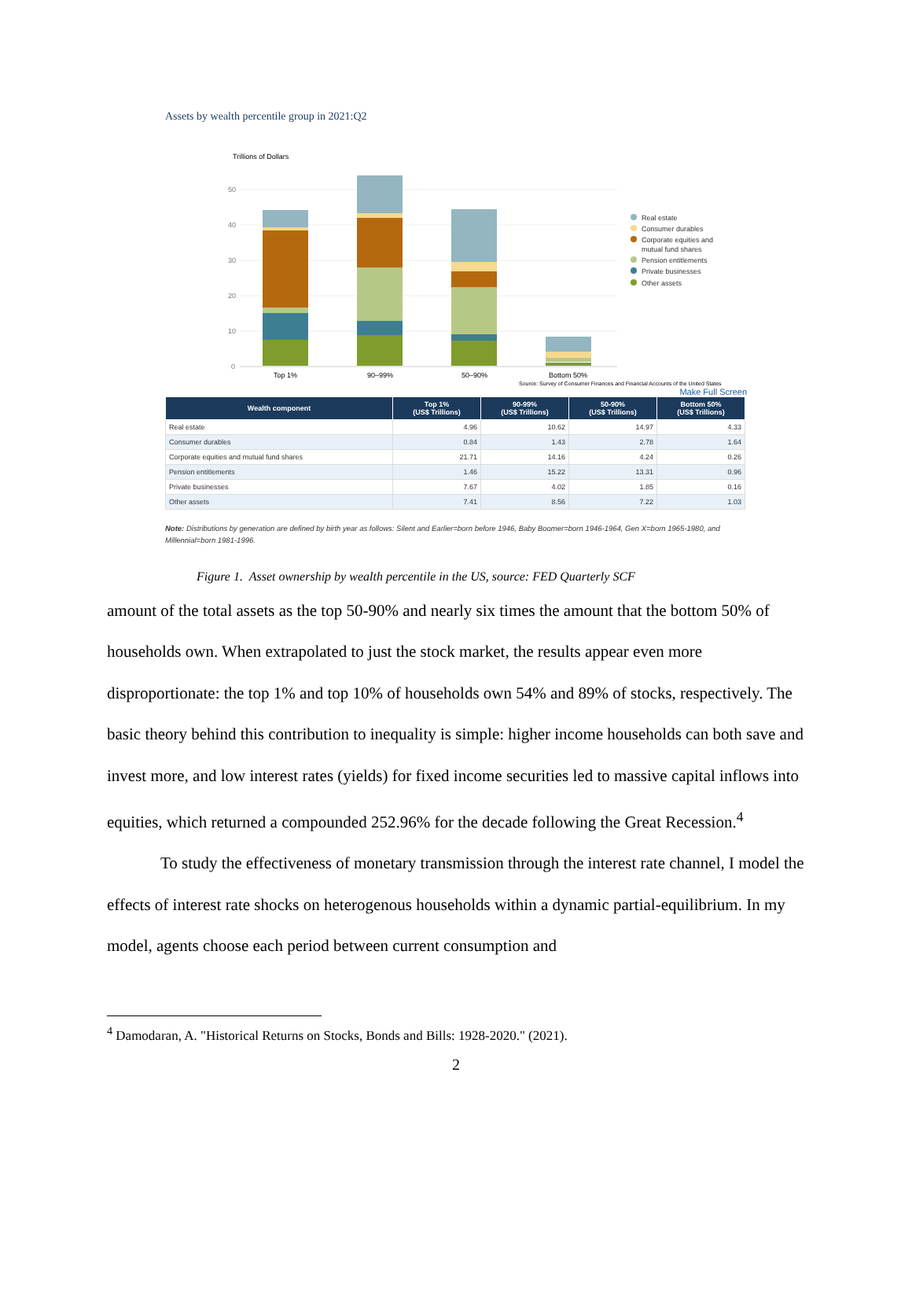Assets by wealth percentile group in 2021:Q2
Trillions of Dollars
50
40
30
20
10
0
Top 1%
90–99%
50–90%
Bottom 50%
Source: Survey of Consumer Finances and Financial Accounts of the United States
Real estate
Consumer durables
Corporate equities and
mutual fund shares
Pension entitlements
Private businesses
Other assets
Make Full Screen
| Wealth component | Top 1% (US$ Trillions) | 90-99% (US$ Trillions) | 50-90% (US$ Trillions) | Bottom 50% (US$ Trillions) |
| --- | --- | --- | --- | --- |
| Real estate | 4.96 | 10.62 | 14.97 | 4.33 |
| Consumer durables | 0.84 | 1.43 | 2.78 | 1.64 |
| Corporate equities and mutual fund shares | 21.71 | 14.16 | 4.24 | 0.26 |
| Pension entitlements | 1.46 | 15.22 | 13.31 | 0.96 |
| Private businesses | 7.67 | 4.02 | 1.85 | 0.16 |
| Other assets | 7.41 | 8.56 | 7.22 | 1.03 |
Note: Distributions by generation are defined by birth year as follows: Silent and Earlier=born before 1946, Baby Boomer=born 1946-1964, Gen X=born 1965-1980, and Millennial=born 1981-1996.
Figure 1. Asset ownership by wealth percentile in the US, source: FED Quarterly SCF
amount of the total assets as the top 50-90% and nearly six times the amount that the bottom 50% of households own. When extrapolated to just the stock market, the results appear even more disproportionate: the top 1% and top 10% of households own 54% and 89% of stocks, respectively. The basic theory behind this contribution to inequality is simple: higher income households can both save and invest more, and low interest rates (yields) for fixed income securities led to massive capital inflows into equities, which returned a compounded 252.96% for the decade following the Great Recession.<sup>4</sup>
To study the effectiveness of monetary transmission through the interest rate channel, I model the effects of interest rate shocks on heterogenous households within a dynamic partial-equilibrium. In my model, agents choose each period between current consumption and
<sup>4</sup> Damodaran, A. "Historical Returns on Stocks, Bonds and Bills: 1928-2020." (2021).
2